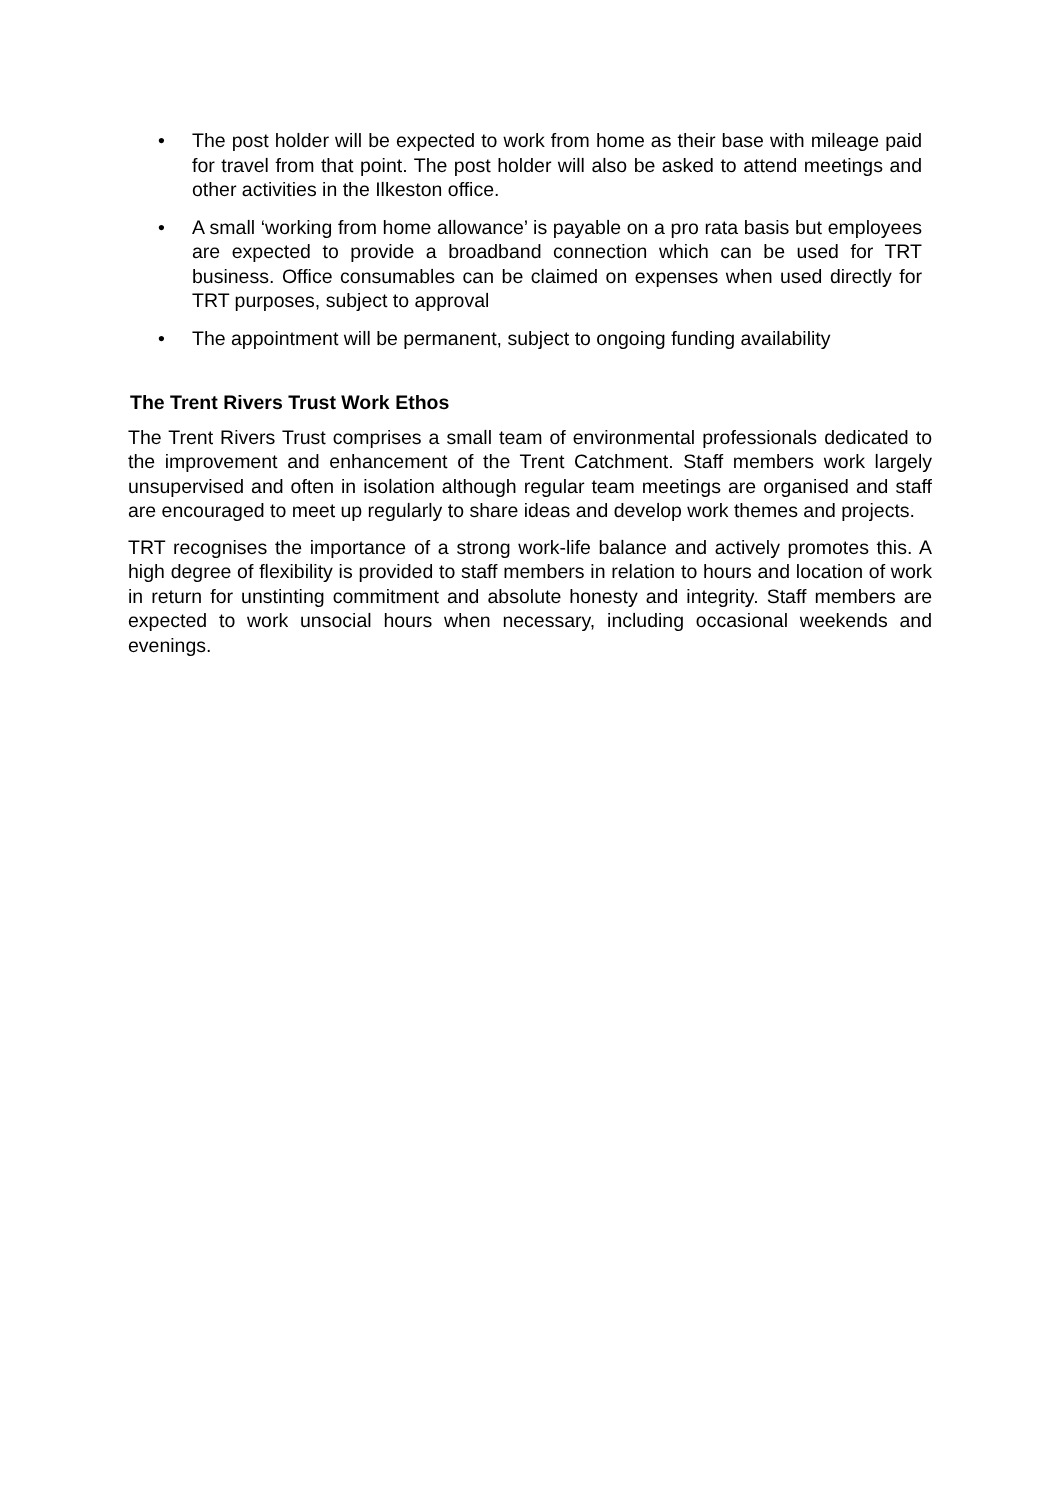• The post holder will be expected to work from home as their base with mileage paid for travel from that point. The post holder will also be asked to attend meetings and other activities in the Ilkeston office.
• A small ‘working from home allowance’ is payable on a pro rata basis but employees are expected to provide a broadband connection which can be used for TRT business. Office consumables can be claimed on expenses when used directly for TRT purposes, subject to approval
• The appointment will be permanent, subject to ongoing funding availability
The Trent Rivers Trust Work Ethos
The Trent Rivers Trust comprises a small team of environmental professionals dedicated to the improvement and enhancement of the Trent Catchment. Staff members work largely unsupervised and often in isolation although regular team meetings are organised and staff are encouraged to meet up regularly to share ideas and develop work themes and projects.
TRT recognises the importance of a strong work-life balance and actively promotes this. A high degree of flexibility is provided to staff members in relation to hours and location of work in return for unstinting commitment and absolute honesty and integrity. Staff members are expected to work unsocial hours when necessary, including occasional weekends and evenings.